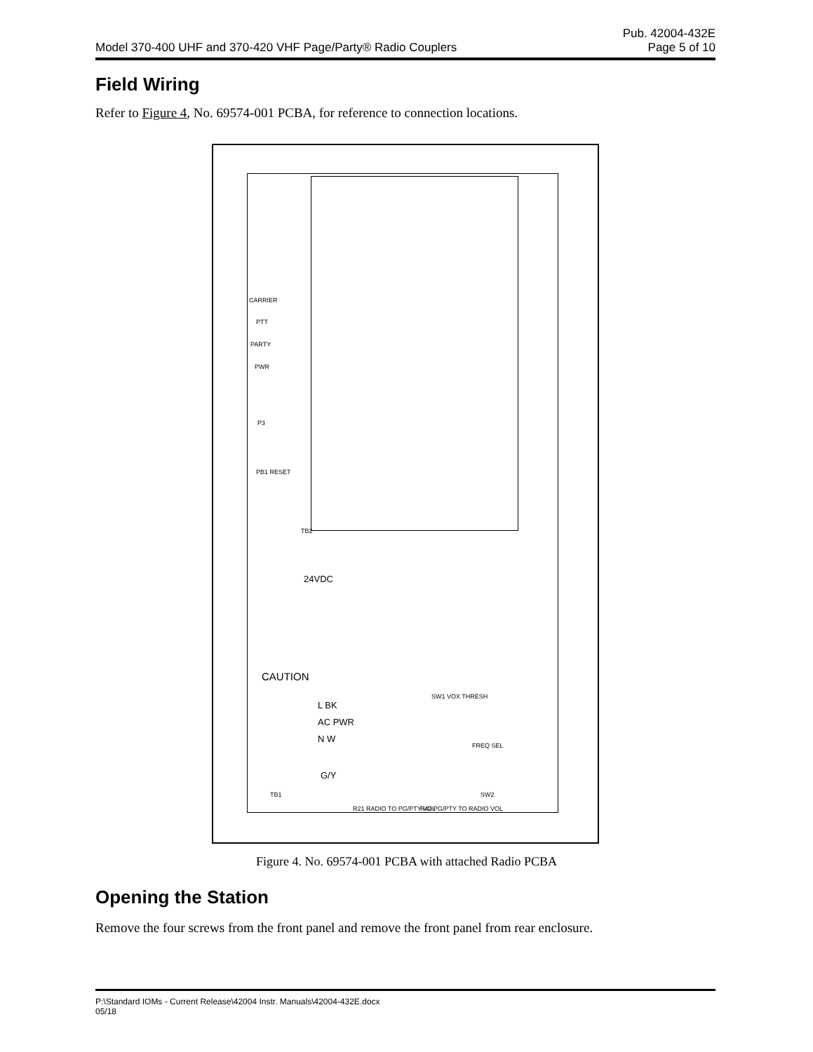Pub. 42004-432E
Model 370-400 UHF and 370-420 VHF Page/Party® Radio Couplers Page 5 of 10
Field Wiring
Refer to Figure 4, No. 69574-001 PCBA, for reference to connection locations.
CARRIER
PTT
PARTY
PWR
P3
PB1 RESET
TB2
24VDC
CAUTION
L BK
AC PWR
N W
G/Y
TB1
SW1 VOX THRESH
SW2
R21 RADIO TO PG/PTY VOL R42 PG/PTY TO RADIO VOL
FREQ SEL
Figure 4. No. 69574-001 PCBA with attached Radio PCBA
Opening the Station
Remove the four screws from the front panel and remove the front panel from rear enclosure.
P:\Standard IOMs - Current Release\42004 Instr. Manuals\42004-432E.docx
05/18